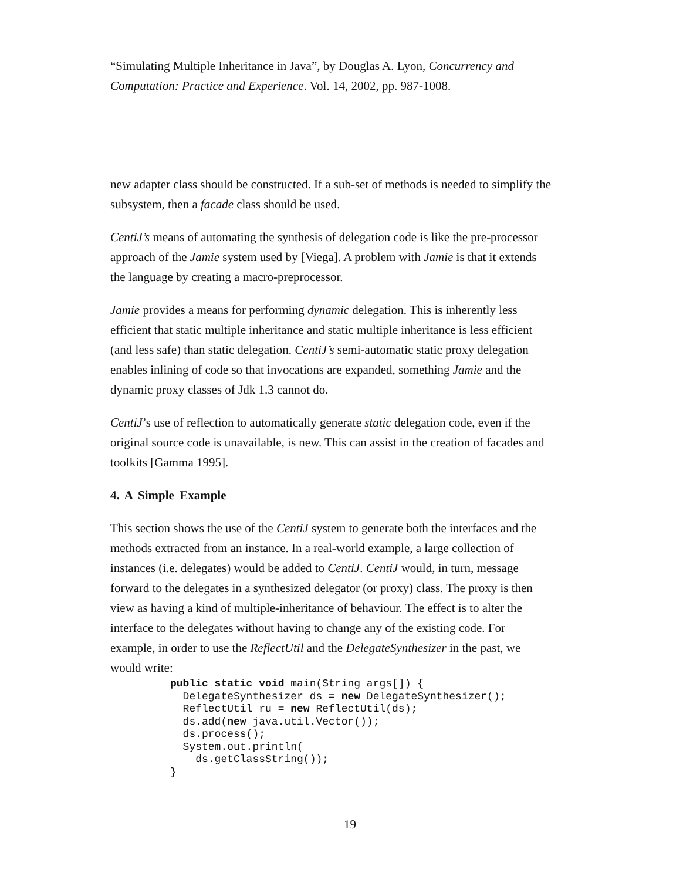“Simulating Multiple Inheritance in Java”, by Douglas A. Lyon, Concurrency and Computation: Practice and Experience. Vol. 14, 2002, pp. 987-1008.
new adapter class should be constructed. If a sub-set of methods is needed to simplify the subsystem, then a facade class should be used.
CentiJ’s means of automating the synthesis of delegation code is like the pre-processor approach of the Jamie system used by [Viega]. A problem with Jamie is that it extends the language by creating a macro-preprocessor.
Jamie provides a means for performing dynamic delegation. This is inherently less efficient that static multiple inheritance and static multiple inheritance is less efficient (and less safe) than static delegation. CentiJ’s semi-automatic static proxy delegation enables inlining of code so that invocations are expanded, something Jamie and the dynamic proxy classes of Jdk 1.3 cannot do.
CentiJ’s use of reflection to automatically generate static delegation code, even if the original source code is unavailable, is new. This can assist in the creation of facades and toolkits [Gamma 1995].
4. A Simple Example
This section shows the use of the CentiJ system to generate both the interfaces and the methods extracted from an instance. In a real-world example, a large collection of instances (i.e. delegates) would be added to CentiJ. CentiJ would, in turn, message forward to the delegates in a synthesized delegator (or proxy) class. The proxy is then view as having a kind of multiple-inheritance of behaviour. The effect is to alter the interface to the delegates without having to change any of the existing code. For example, in order to use the ReflectUtil and the DelegateSynthesizer in the past, we would write:
public static void main(String args[]) {
  DelegateSynthesizer ds = new DelegateSynthesizer();
  ReflectUtil ru = new ReflectUtil(ds);
  ds.add(new java.util.Vector());
  ds.process();
  System.out.println(
    ds.getClassString());
}
19